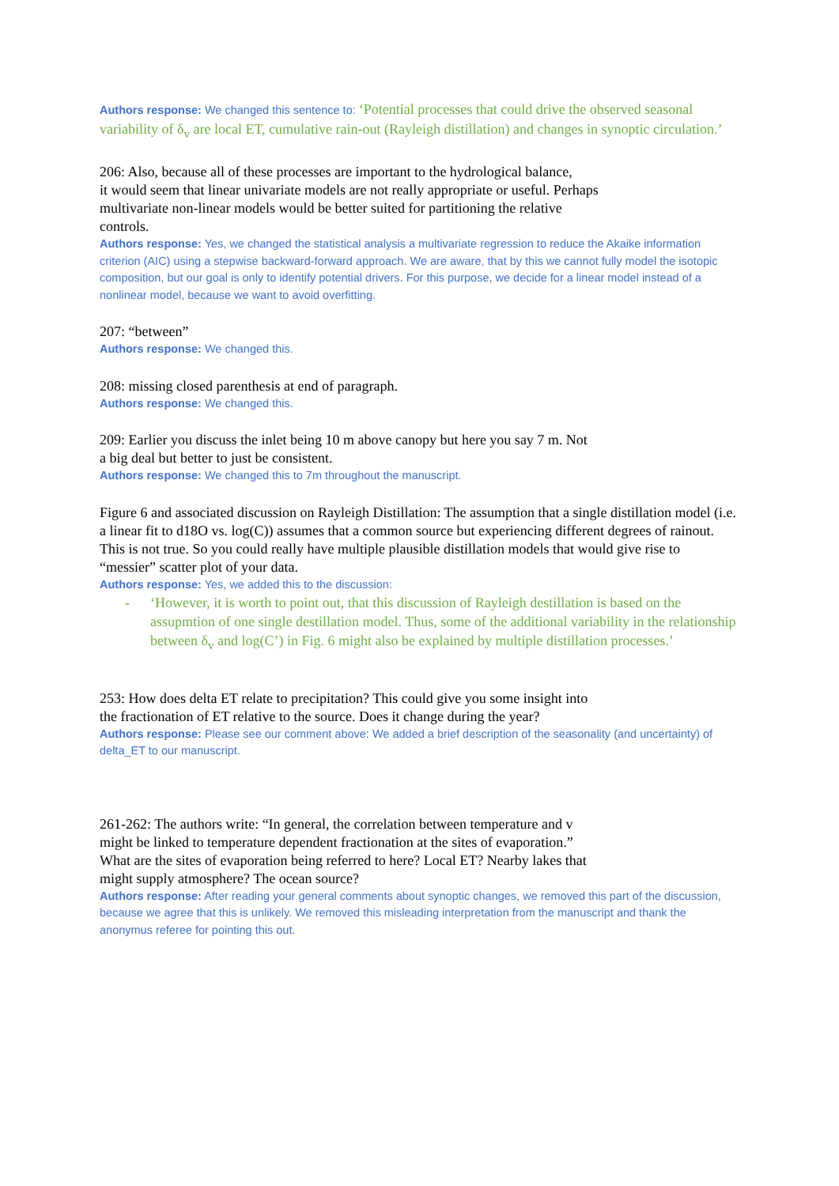Authors response: We changed this sentence to: ‘Potential processes that could drive the observed seasonal variability of δ<sub>v</sub> are local ET, cumulative rain-out (Rayleigh distillation) and changes in synoptic circulation.’
206: Also, because all of these processes are important to the hydrological balance,
it would seem that linear univariate models are not really appropriate or useful. Perhaps
multivariate non-linear models would be better suited for partitioning the relative
controls.
Authors response: Yes, we changed the statistical analysis a multivariate regression to reduce the Akaike information criterion (AIC) using a stepwise backward-forward approach. We are aware, that by this we cannot fully model the isotopic composition, but our goal is only to identify potential drivers. For this purpose, we decide for a linear model instead of a nonlinear model, because we want to avoid overfitting.
207: “between”
Authors response: We changed this.
208: missing closed parenthesis at end of paragraph.
Authors response: We changed this.
209: Earlier you discuss the inlet being 10 m above canopy but here you say 7 m. Not
a big deal but better to just be consistent.
Authors response: We changed this to 7m throughout the manuscript.
Figure 6 and associated discussion on Rayleigh Distillation: The assumption that a single distillation model (i.e. a linear fit to d18O vs. log(C)) assumes that a common source but experiencing different degrees of rainout. This is not true. So you could really have multiple plausible distillation models that would give rise to “messier” scatter plot of your data.
Authors response: Yes, we added this to the discussion:
- ‘However, it is worth to point out, that this discussion of Rayleigh destillation is based on the assupmtion of one single destillation model. Thus, some of the additional variability in the relationship between δ<sub>v</sub> and log(C’) in Fig. 6 might also be explained by multiple distillation processes.’
253: How does delta ET relate to precipitation? This could give you some insight into
the fractionation of ET relative to the source. Does it change during the year?
Authors response: Please see our comment above: We added a brief description of the seasonality (and uncertainty) of delta_ET to our manuscript.
261-262: The authors write: “In general, the correlation between temperature and v
might be linked to temperature dependent fractionation at the sites of evaporation.”
What are the sites of evaporation being referred to here? Local ET? Nearby lakes that
might supply atmosphere? The ocean source?
Authors response: After reading your general comments about synoptic changes, we removed this part of the discussion, because we agree that this is unlikely. We removed this misleading interpretation from the manuscript and thank the anonymus referee for pointing this out.